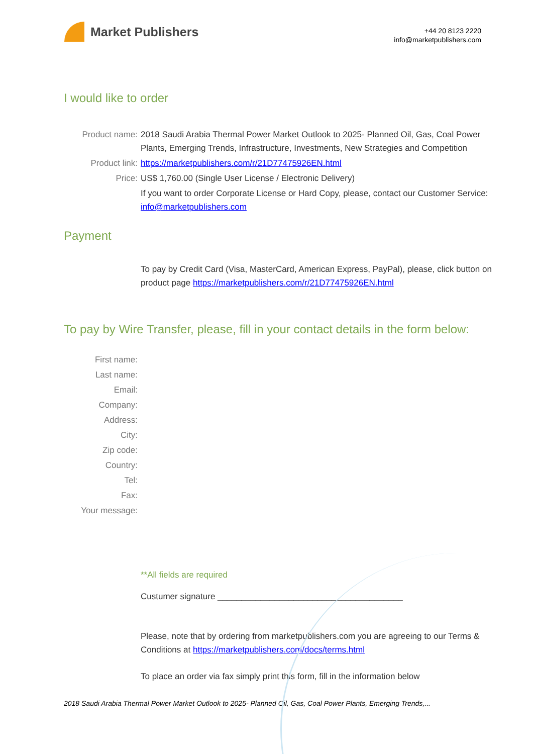Market Publishers
+44 20 8123 2220
info@marketpublishers.com
I would like to order
Product name: 2018 Saudi Arabia Thermal Power Market Outlook to 2025- Planned Oil, Gas, Coal Power Plants, Emerging Trends, Infrastructure, Investments, New Strategies and Competition
Product link: https://marketpublishers.com/r/21D77475926EN.html
Price: US$ 1,760.00 (Single User License / Electronic Delivery)
If you want to order Corporate License or Hard Copy, please, contact our Customer Service:
info@marketpublishers.com
Payment
To pay by Credit Card (Visa, MasterCard, American Express, PayPal), please, click button on product page https://marketpublishers.com/r/21D77475926EN.html
To pay by Wire Transfer, please, fill in your contact details in the form below:
First name:
Last name:
Email:
Company:
Address:
City:
Zip code:
Country:
Tel:
Fax:
Your message:
**All fields are required
Custumer signature _______________________________________
Please, note that by ordering from marketpublishers.com you are agreeing to our Terms & Conditions at https://marketpublishers.com/docs/terms.html
To place an order via fax simply print this form, fill in the information below
2018 Saudi Arabia Thermal Power Market Outlook to 2025- Planned Oil, Gas, Coal Power Plants, Emerging Trends,...